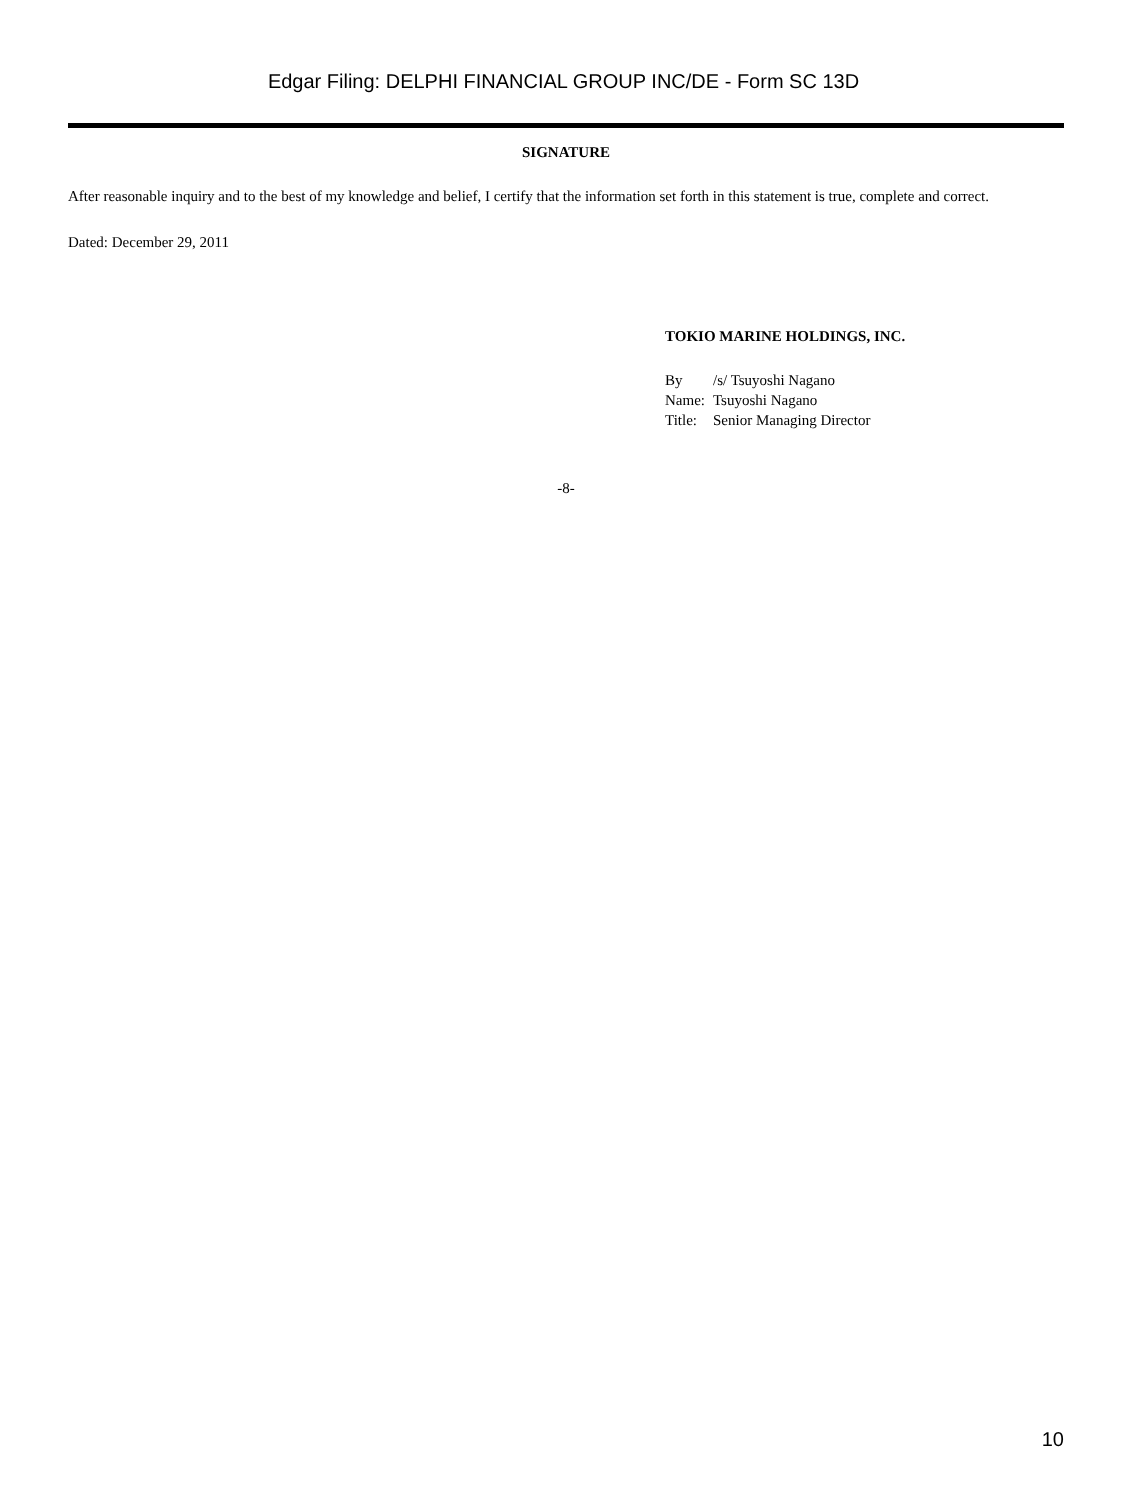Edgar Filing: DELPHI FINANCIAL GROUP INC/DE - Form SC 13D
SIGNATURE
After reasonable inquiry and to the best of my knowledge and belief, I certify that the information set forth in this statement is true, complete and correct.
Dated: December 29, 2011
TOKIO MARINE HOLDINGS, INC.
| By | /s/ Tsuyoshi Nagano |
| Name: | Tsuyoshi Nagano |
| Title: | Senior Managing Director |
-8-
10